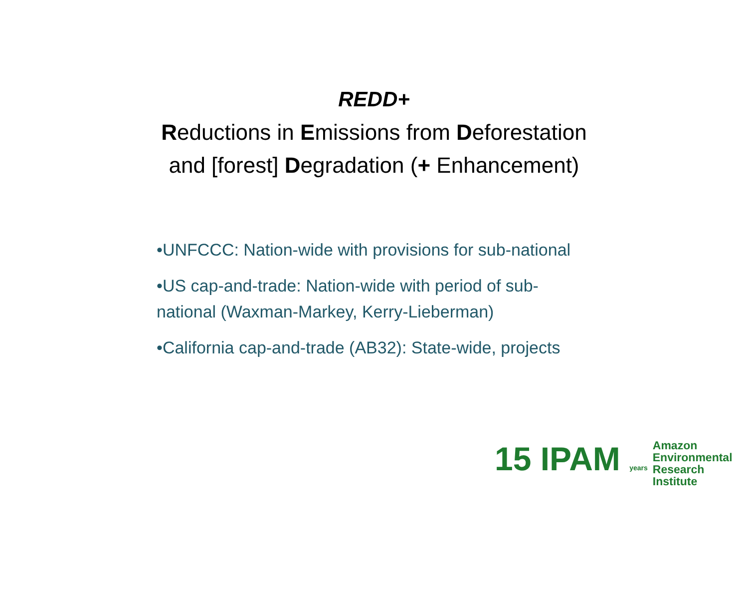REDD+
Reductions in Emissions from Deforestation
and [forest] Degradation (+ Enhancement)
•UNFCCC: Nation-wide with provisions for sub-national
•US cap-and-trade: Nation-wide with period of sub-national (Waxman-Markey, Kerry-Lieberman)
•California cap-and-trade (AB32): State-wide, projects
15 IPAM years
Amazon
Environmental
Research
Institute